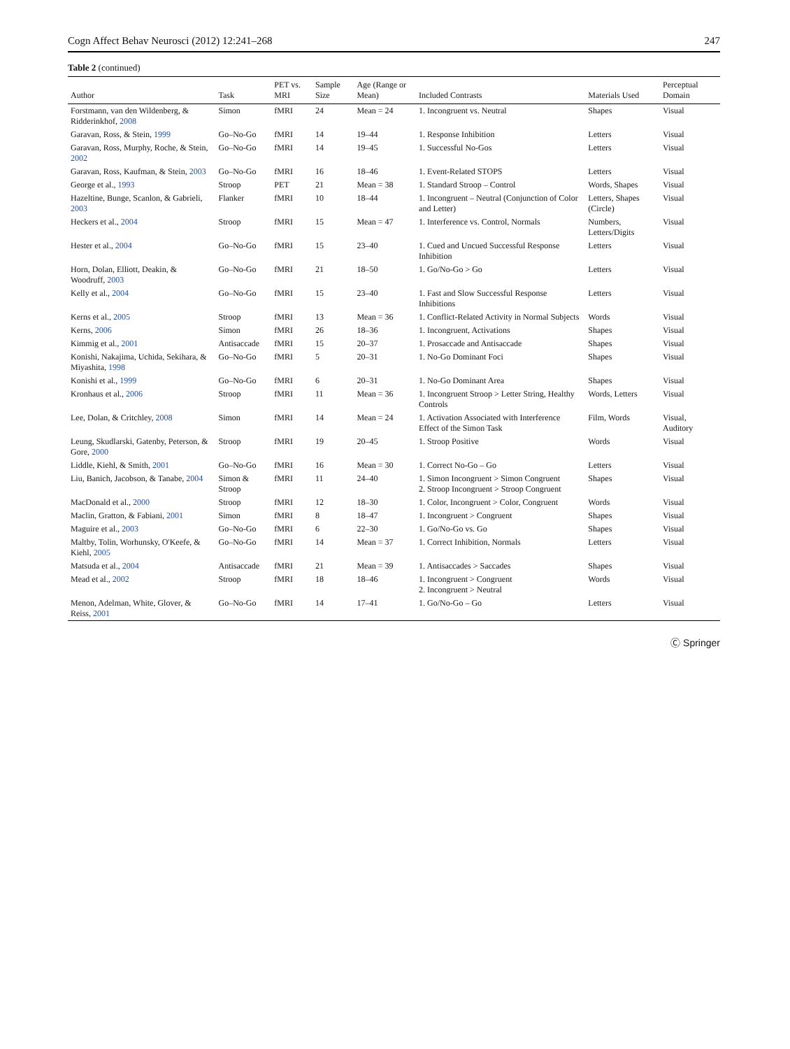Cogn Affect Behav Neurosci (2012) 12:241–268 247
Table 2 (continued)
| Author | Task | PET vs. MRI | Sample Size | Age (Range or Mean) | Included Contrasts | Materials Used | Perceptual Domain |
| --- | --- | --- | --- | --- | --- | --- | --- |
| Forstmann, van den Wildenberg, & Ridderinkhof, 2008 | Simon | fMRI | 24 | Mean = 24 | 1. Incongruent vs. Neutral | Shapes | Visual |
| Garavan, Ross, & Stein, 1999 | Go–No-Go | fMRI | 14 | 19–44 | 1. Response Inhibition | Letters | Visual |
| Garavan, Ross, Murphy, Roche, & Stein, 2002 | Go–No-Go | fMRI | 14 | 19–45 | 1. Successful No-Gos | Letters | Visual |
| Garavan, Ross, Kaufman, & Stein, 2003 | Go–No-Go | fMRI | 16 | 18–46 | 1. Event-Related STOPS | Letters | Visual |
| George et al., 1993 | Stroop | PET | 21 | Mean = 38 | 1. Standard Stroop – Control | Words, Shapes | Visual |
| Hazeltine, Bunge, Scanlon, & Gabrieli, 2003 | Flanker | fMRI | 10 | 18–44 | 1. Incongruent – Neutral (Conjunction of Color and Letter) | Letters, Shapes (Circle) | Visual |
| Heckers et al., 2004 | Stroop | fMRI | 15 | Mean = 47 | 1. Interference vs. Control, Normals | Numbers, Letters/Digits | Visual |
| Hester et al., 2004 | Go–No-Go | fMRI | 15 | 23–40 | 1. Cued and Uncued Successful Response Inhibition | Letters | Visual |
| Horn, Dolan, Elliott, Deakin, & Woodruff, 2003 | Go–No-Go | fMRI | 21 | 18–50 | 1. Go/No-Go > Go | Letters | Visual |
| Kelly et al., 2004 | Go–No-Go | fMRI | 15 | 23–40 | 1. Fast and Slow Successful Response Inhibitions | Letters | Visual |
| Kerns et al., 2005 | Stroop | fMRI | 13 | Mean = 36 | 1. Conflict-Related Activity in Normal Subjects | Words | Visual |
| Kerns, 2006 | Simon | fMRI | 26 | 18–36 | 1. Incongruent, Activations | Shapes | Visual |
| Kimmig et al., 2001 | Antisaccade | fMRI | 15 | 20–37 | 1. Prosaccade and Antisaccade | Shapes | Visual |
| Konishi, Nakajima, Uchida, Sekihara, & Miyashita, 1998 | Go–No-Go | fMRI | 5 | 20–31 | 1. No-Go Dominant Foci | Shapes | Visual |
| Konishi et al., 1999 | Go–No-Go | fMRI | 6 | 20–31 | 1. No-Go Dominant Area | Shapes | Visual |
| Kronhaus et al., 2006 | Stroop | fMRI | 11 | Mean = 36 | 1. Incongruent Stroop > Letter String, Healthy Controls | Words, Letters | Visual |
| Lee, Dolan, & Critchley, 2008 | Simon | fMRI | 14 | Mean = 24 | 1. Activation Associated with Interference Effect of the Simon Task | Film, Words | Visual, Auditory |
| Leung, Skudlarski, Gatenby, Peterson, & Gore, 2000 | Stroop | fMRI | 19 | 20–45 | 1. Stroop Positive | Words | Visual |
| Liddle, Kiehl, & Smith, 2001 | Go–No-Go | fMRI | 16 | Mean = 30 | 1. Correct No-Go – Go | Letters | Visual |
| Liu, Banich, Jacobson, & Tanabe, 2004 | Simon & Stroop | fMRI | 11 | 24–40 | 1. Simon Incongruent > Simon Congruent 2. Stroop Incongruent > Stroop Congruent | Shapes | Visual |
| MacDonald et al., 2000 | Stroop | fMRI | 12 | 18–30 | 1. Color, Incongruent > Color, Congruent | Words | Visual |
| Maclin, Gratton, & Fabiani, 2001 | Simon | fMRI | 8 | 18–47 | 1. Incongruent > Congruent | Shapes | Visual |
| Maguire et al., 2003 | Go–No-Go | fMRI | 6 | 22–30 | 1. Go/No-Go vs. Go | Shapes | Visual |
| Maltby, Tolin, Worhunsky, O'Keefe, & Kiehl, 2005 | Go–No-Go | fMRI | 14 | Mean = 37 | 1. Correct Inhibition, Normals | Letters | Visual |
| Matsuda et al., 2004 | Antisaccade | fMRI | 21 | Mean = 39 | 1. Antisaccades > Saccades | Shapes | Visual |
| Mead et al., 2002 | Stroop | fMRI | 18 | 18–46 | 1. Incongruent > Congruent 2. Incongruent > Neutral | Words | Visual |
| Menon, Adelman, White, Glover, & Reiss, 2001 | Go–No-Go | fMRI | 14 | 17–41 | 1. Go/No-Go – Go | Letters | Visual |
Ⓒ Springer